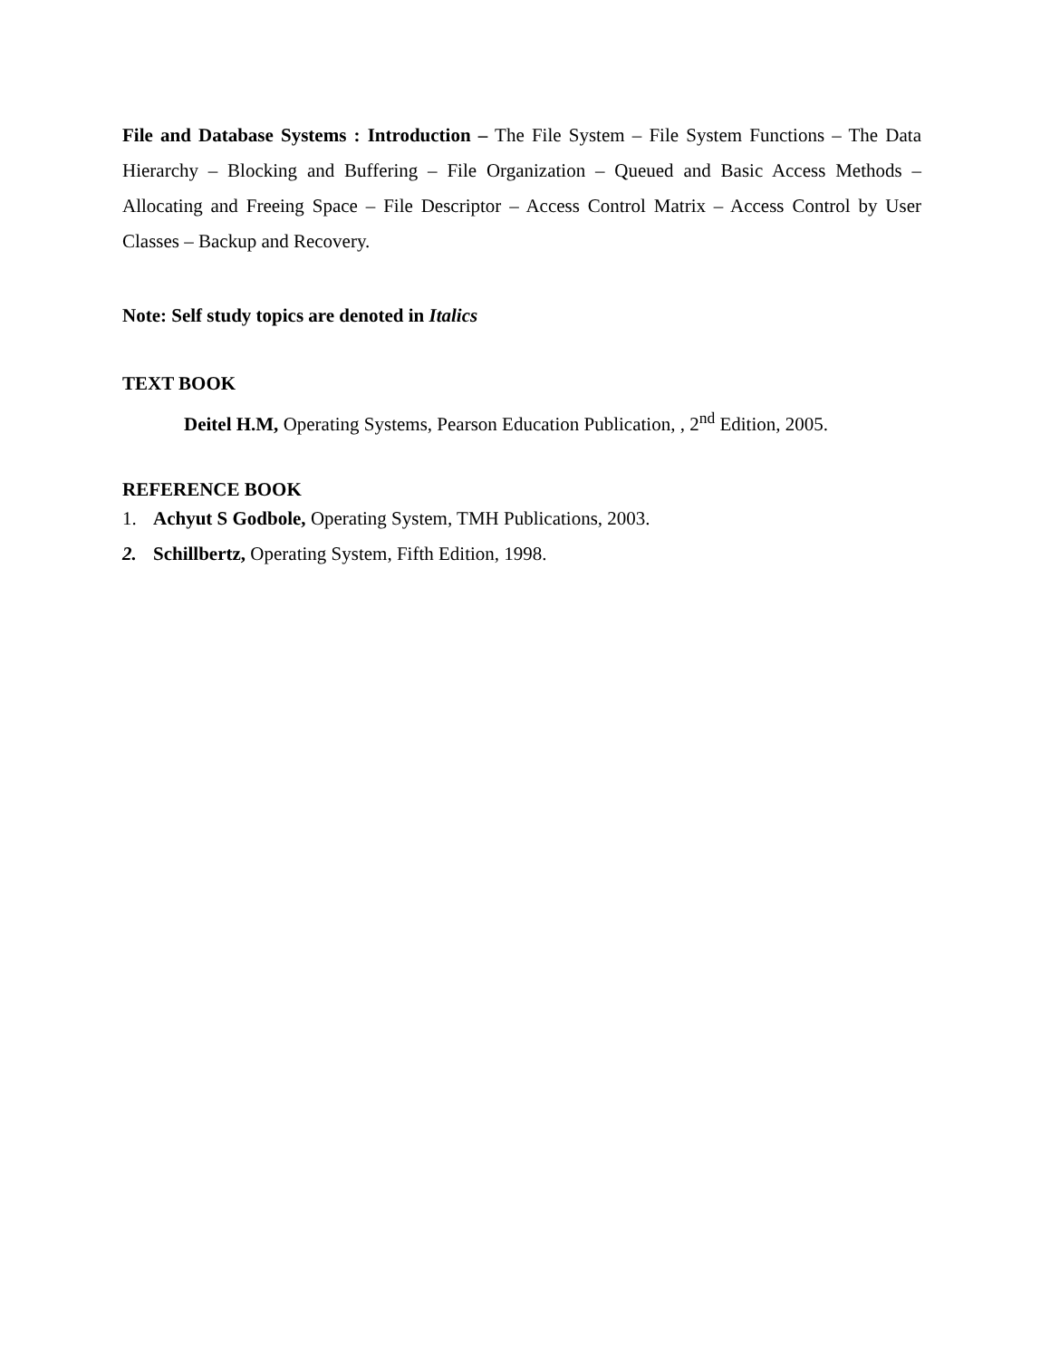File and Database Systems : Introduction – The File System – File System Functions – The Data Hierarchy – Blocking and Buffering – File Organization – Queued and Basic Access Methods – Allocating and Freeing Space – File Descriptor – Access Control Matrix – Access Control by User Classes – Backup and Recovery.
Note: Self study topics are denoted in Italics
TEXT BOOK
Deitel H.M, Operating Systems, Pearson Education Publication, , 2<sup>nd</sup> Edition, 2005.
REFERENCE BOOK
1. Achyut S Godbole, Operating System, TMH Publications, 2003.
2. Schillbertz, Operating System, Fifth Edition, 1998.